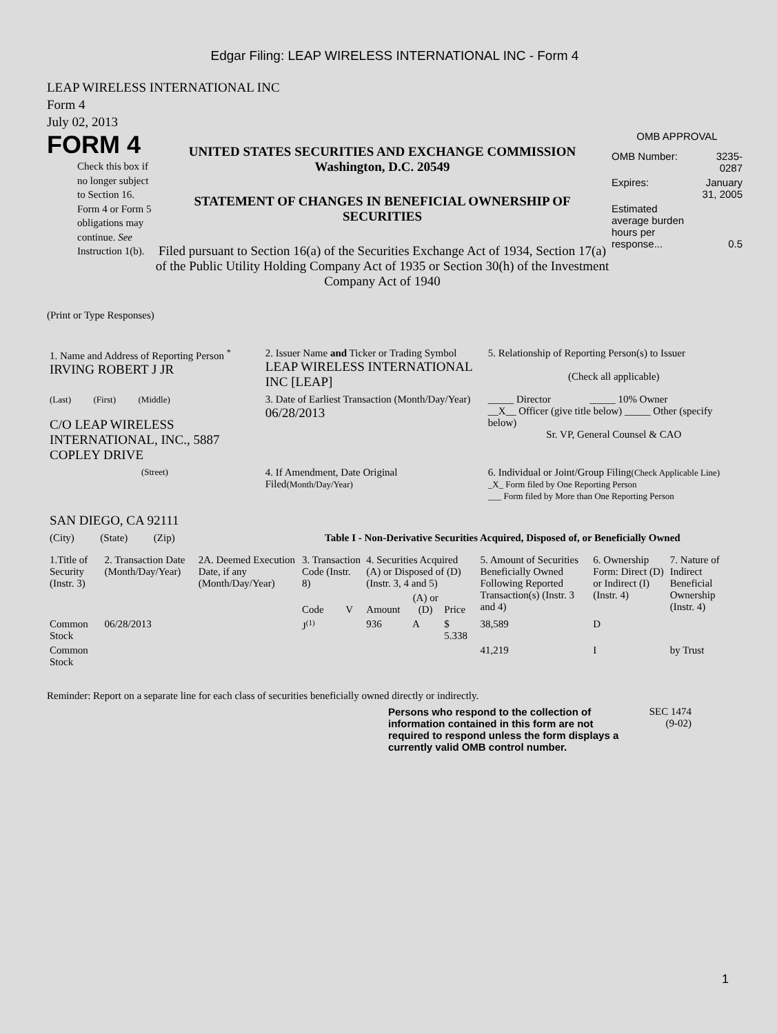Edgar Filing: LEAP WIRELESS INTERNATIONAL INC - Form 4
LEAP WIRELESS INTERNATIONAL INC
Form 4
July 02, 2013
FORM 4
Check this box if no longer subject to Section 16. Form 4 or Form 5 obligations may continue. See Instruction 1(b).
UNITED STATES SECURITIES AND EXCHANGE COMMISSION
Washington, D.C. 20549
STATEMENT OF CHANGES IN BENEFICIAL OWNERSHIP OF SECURITIES
Filed pursuant to Section 16(a) of the Securities Exchange Act of 1934, Section 17(a) of the Public Utility Holding Company Act of 1935 or Section 30(h) of the Investment Company Act of 1940
OMB APPROVAL
| OMB Number: | 3235-0287 |
| Expires: | January 31, 2005 |
| Estimated average burden hours per response... | 0.5 |
(Print or Type Responses)
| 1. Name and Address of Reporting Person <sup>*</sup> IRVING ROBERT J JR | 2. Issuer Name and Ticker or Trading Symbol LEAP WIRELESS INTERNATIONAL INC [LEAP] | 5. Relationship of Reporting Person(s) to Issuer (Check all applicable) |
| (Last) (First) (Middle) C/O LEAP WIRELESS INTERNATIONAL, INC., 5887 COPLEY DRIVE | 3. Date of Earliest Transaction (Month/Day/Year) 06/28/2013 | _____ Director _____ 10% Owner __X__ Officer (give title below) _____ Other (specify below) Sr. VP, General Counsel & CAO |
| (Street) SAN DIEGO, CA 92111 | 4. If Amendment, Date Original Filed (Month/Day/Year) | 6. Individual or Joint/Group Filing (Check Applicable Line) _X_ Form filed by One Reporting Person ___ Form filed by More than One Reporting Person |
| (City) (State) (Zip) | Table I - Non-Derivative Securities Acquired, Disposed of, or Beneficially Owned | |
| 1.Title of Security (Instr. 3) | 2. Transaction Date (Month/Day/Year) | 2A. Deemed Execution Date, if any (Month/Day/Year) | 3. Transaction Code (Instr. 8) | | 4. Securities Acquired (A) or Disposed of (D) (Instr. 3, 4 and 5) | | | 5. Amount of Securities Beneficially Owned Following Reported Transaction(s) (Instr. 3 and 4) | 6. Ownership Form: Direct (D) or Indirect (I) (Instr. 4) | 7. Nature of Indirect Beneficial Ownership (Instr. 4) |
| --- | --- | --- | --- | --- | --- | --- | --- | --- | --- | --- |
| | | | Code | V | Amount | (A) or (D) | Price | | | |
| Common Stock | 06/28/2013 | | J<sup>(1)</sup> | | 936 | A | $ 5.338 | 38,589 | D | |
| Common Stock | | | | | | | | 41,219 | I | by Trust |
Reminder: Report on a separate line for each class of securities beneficially owned directly or indirectly.
Persons who respond to the collection of information contained in this form are not required to respond unless the form displays a currently valid OMB control number.
SEC 1474
(9-02)
1